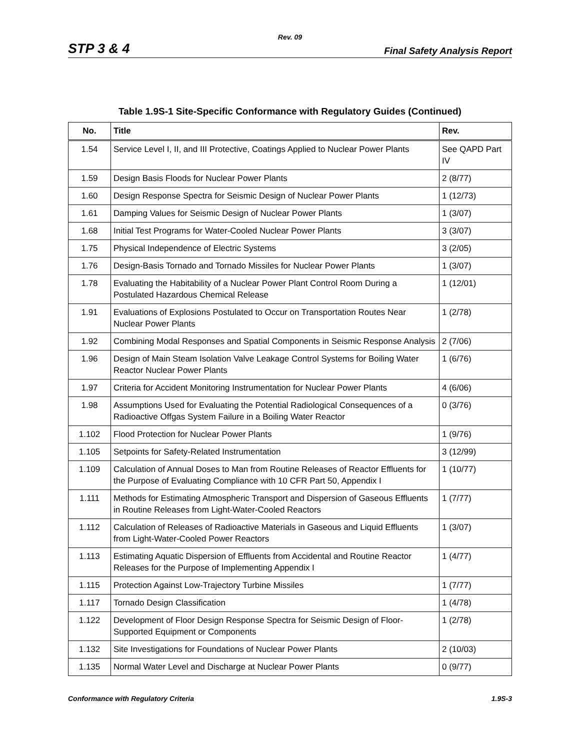Rev. 09
STP 3 & 4 Final Safety Analysis Report
Table 1.9S-1 Site-Specific Conformance with Regulatory Guides (Continued)
| No. | Title | Rev. |
| --- | --- | --- |
| 1.54 | Service Level I, II, and III Protective, Coatings Applied to Nuclear Power Plants | See QAPD Part IV |
| 1.59 | Design Basis Floods for Nuclear Power Plants | 2 (8/77) |
| 1.60 | Design Response Spectra for Seismic Design of Nuclear Power Plants | 1 (12/73) |
| 1.61 | Damping Values for Seismic Design of Nuclear Power Plants | 1 (3/07) |
| 1.68 | Initial Test Programs for Water-Cooled Nuclear Power Plants | 3 (3/07) |
| 1.75 | Physical Independence of Electric Systems | 3 (2/05) |
| 1.76 | Design-Basis Tornado and Tornado Missiles for Nuclear Power Plants | 1 (3/07) |
| 1.78 | Evaluating the Habitability of a Nuclear Power Plant Control Room During a Postulated Hazardous Chemical Release | 1 (12/01) |
| 1.91 | Evaluations of Explosions Postulated to Occur on Transportation Routes Near Nuclear Power Plants | 1 (2/78) |
| 1.92 | Combining Modal Responses and Spatial Components in Seismic Response Analysis | 2 (7/06) |
| 1.96 | Design of Main Steam Isolation Valve Leakage Control Systems for Boiling Water Reactor Nuclear Power Plants | 1 (6/76) |
| 1.97 | Criteria for Accident Monitoring Instrumentation for Nuclear Power Plants | 4 (6/06) |
| 1.98 | Assumptions Used for Evaluating the Potential Radiological Consequences of a Radioactive Offgas System Failure in a Boiling Water Reactor | 0 (3/76) |
| 1.102 | Flood Protection for Nuclear Power Plants | 1 (9/76) |
| 1.105 | Setpoints for Safety-Related Instrumentation | 3 (12/99) |
| 1.109 | Calculation of Annual Doses to Man from Routine Releases of Reactor Effluents for the Purpose of Evaluating Compliance with 10 CFR Part 50, Appendix I | 1 (10/77) |
| 1.111 | Methods for Estimating Atmospheric Transport and Dispersion of Gaseous Effluents in Routine Releases from Light-Water-Cooled Reactors | 1 (7/77) |
| 1.112 | Calculation of Releases of Radioactive Materials in Gaseous and Liquid Effluents from Light-Water-Cooled Power Reactors | 1 (3/07) |
| 1.113 | Estimating Aquatic Dispersion of Effluents from Accidental and Routine Reactor Releases for the Purpose of Implementing Appendix I | 1 (4/77) |
| 1.115 | Protection Against Low-Trajectory Turbine Missiles | 1 (7/77) |
| 1.117 | Tornado Design Classification | 1 (4/78) |
| 1.122 | Development of Floor Design Response Spectra for Seismic Design of Floor-Supported Equipment or Components | 1 (2/78) |
| 1.132 | Site Investigations for Foundations of Nuclear Power Plants | 2 (10/03) |
| 1.135 | Normal Water Level and Discharge at Nuclear Power Plants | 0 (9/77) |
Conformance with Regulatory Criteria 1.9S-3